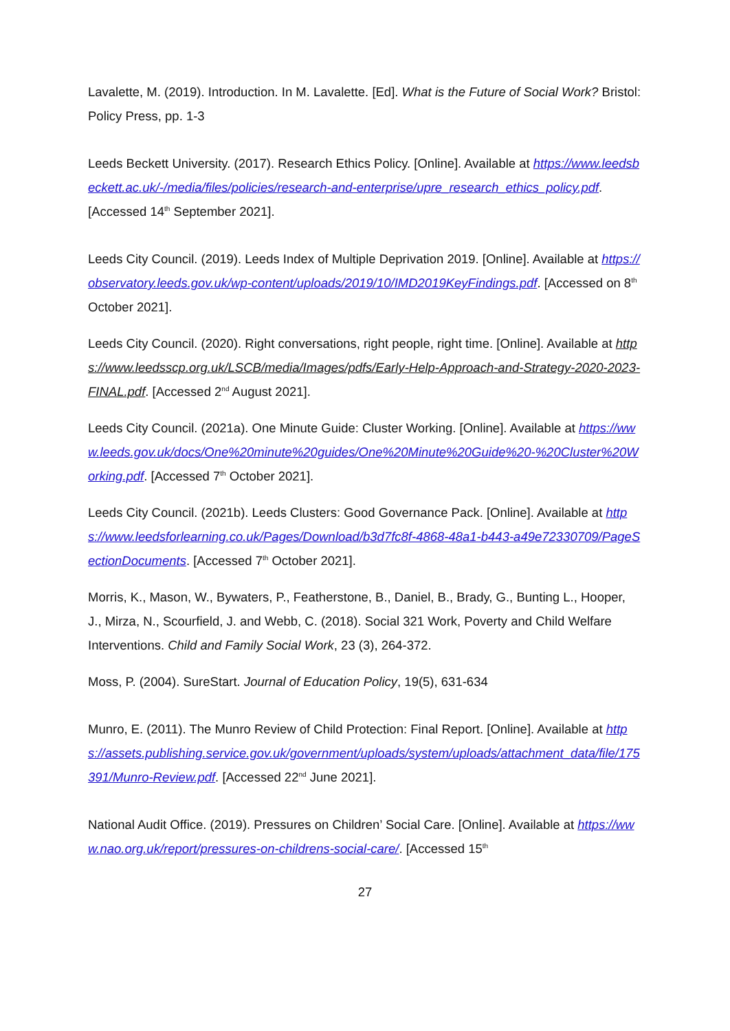Lavalette, M. (2019). Introduction. In M. Lavalette. [Ed]. What is the Future of Social Work? Bristol: Policy Press, pp. 1-3
Leeds Beckett University. (2017). Research Ethics Policy. [Online]. Available at https://www.leedsbeckett.ac.uk/-/media/files/policies/research-and-enterprise/upre_research_ethics_policy.pdf. [Accessed 14<sup>th</sup> September 2021].
Leeds City Council. (2019). Leeds Index of Multiple Deprivation 2019. [Online]. Available at https://observatory.leeds.gov.uk/wp-content/uploads/2019/10/IMD2019KeyFindings.pdf. [Accessed on 8<sup>th</sup> October 2021].
Leeds City Council. (2020). Right conversations, right people, right time. [Online]. Available at https://www.leedsscp.org.uk/LSCB/media/Images/pdfs/Early-Help-Approach-and-Strategy-2020-2023-FINAL.pdf. [Accessed 2<sup>nd</sup> August 2021].
Leeds City Council. (2021a). One Minute Guide: Cluster Working. [Online]. Available at https://www.leeds.gov.uk/docs/One%20minute%20guides/One%20Minute%20Guide%20-%20Cluster%20Working.pdf. [Accessed 7<sup>th</sup> October 2021].
Leeds City Council. (2021b). Leeds Clusters: Good Governance Pack. [Online]. Available at https://www.leedsforlearning.co.uk/Pages/Download/b3d7fc8f-4868-48a1-b443-a49e72330709/PageSectionDocuments. [Accessed 7<sup>th</sup> October 2021].
Morris, K., Mason, W., Bywaters, P., Featherstone, B., Daniel, B., Brady, G., Bunting L., Hooper, J., Mirza, N., Scourfield, J. and Webb, C. (2018). Social 321 Work, Poverty and Child Welfare Interventions. Child and Family Social Work, 23 (3), 264-372.
Moss, P. (2004). SureStart. Journal of Education Policy, 19(5), 631-634
Munro, E. (2011). The Munro Review of Child Protection: Final Report. [Online]. Available at https://assets.publishing.service.gov.uk/government/uploads/system/uploads/attachment_data/file/175391/Munro-Review.pdf. [Accessed 22<sup>nd</sup> June 2021].
National Audit Office. (2019). Pressures on Children’ Social Care. [Online]. Available at https://www.nao.org.uk/report/pressures-on-childrens-social-care/. [Accessed 15<sup>th</sup>
27